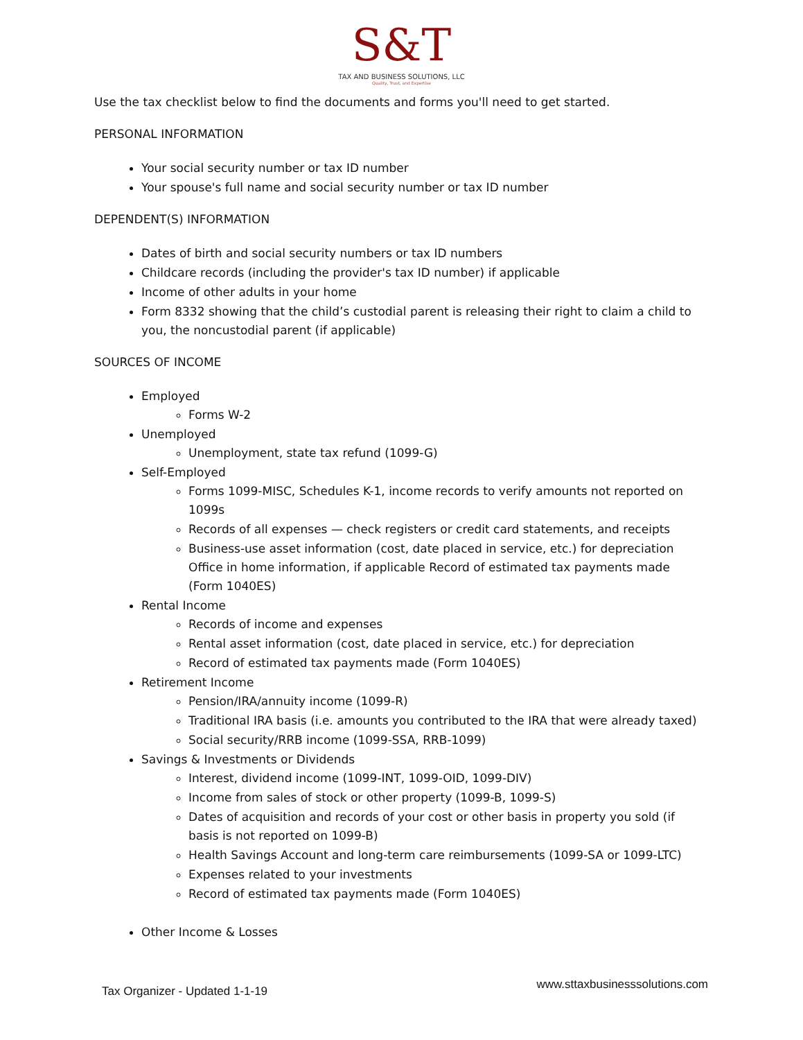S&T
TAX AND BUSINESS SOLUTIONS, LLC
Quality, Trust, and Expertise
Use the tax checklist below to find the documents and forms you'll need to get started.
PERSONAL INFORMATION
Your social security number or tax ID number
Your spouse's full name and social security number or tax ID number
DEPENDENT(S) INFORMATION
Dates of birth and social security numbers or tax ID numbers
Childcare records (including the provider's tax ID number) if applicable
Income of other adults in your home
Form 8332 showing that the child’s custodial parent is releasing their right to claim a child to you, the noncustodial parent (if applicable)
SOURCES OF INCOME
Employed
Forms W-2
Unemployed
Unemployment, state tax refund (1099-G)
Self-Employed
Forms 1099-MISC, Schedules K-1, income records to verify amounts not reported on 1099s
Records of all expenses — check registers or credit card statements, and receipts
Business-use asset information (cost, date placed in service, etc.) for depreciation Office in home information, if applicable Record of estimated tax payments made (Form 1040ES)
Rental Income
Records of income and expenses
Rental asset information (cost, date placed in service, etc.) for depreciation
Record of estimated tax payments made (Form 1040ES)
Retirement Income
Pension/IRA/annuity income (1099-R)
Traditional IRA basis (i.e. amounts you contributed to the IRA that were already taxed)
Social security/RRB income (1099-SSA, RRB-1099)
Savings & Investments or Dividends
Interest, dividend income (1099-INT, 1099-OID, 1099-DIV)
Income from sales of stock or other property (1099-B, 1099-S)
Dates of acquisition and records of your cost or other basis in property you sold (if basis is not reported on 1099-B)
Health Savings Account and long-term care reimbursements (1099-SA or 1099-LTC)
Expenses related to your investments
Record of estimated tax payments made (Form 1040ES)
Other Income & Losses
Tax Organizer - Updated 1-1-19 www.sttaxbusinesssolutions.com